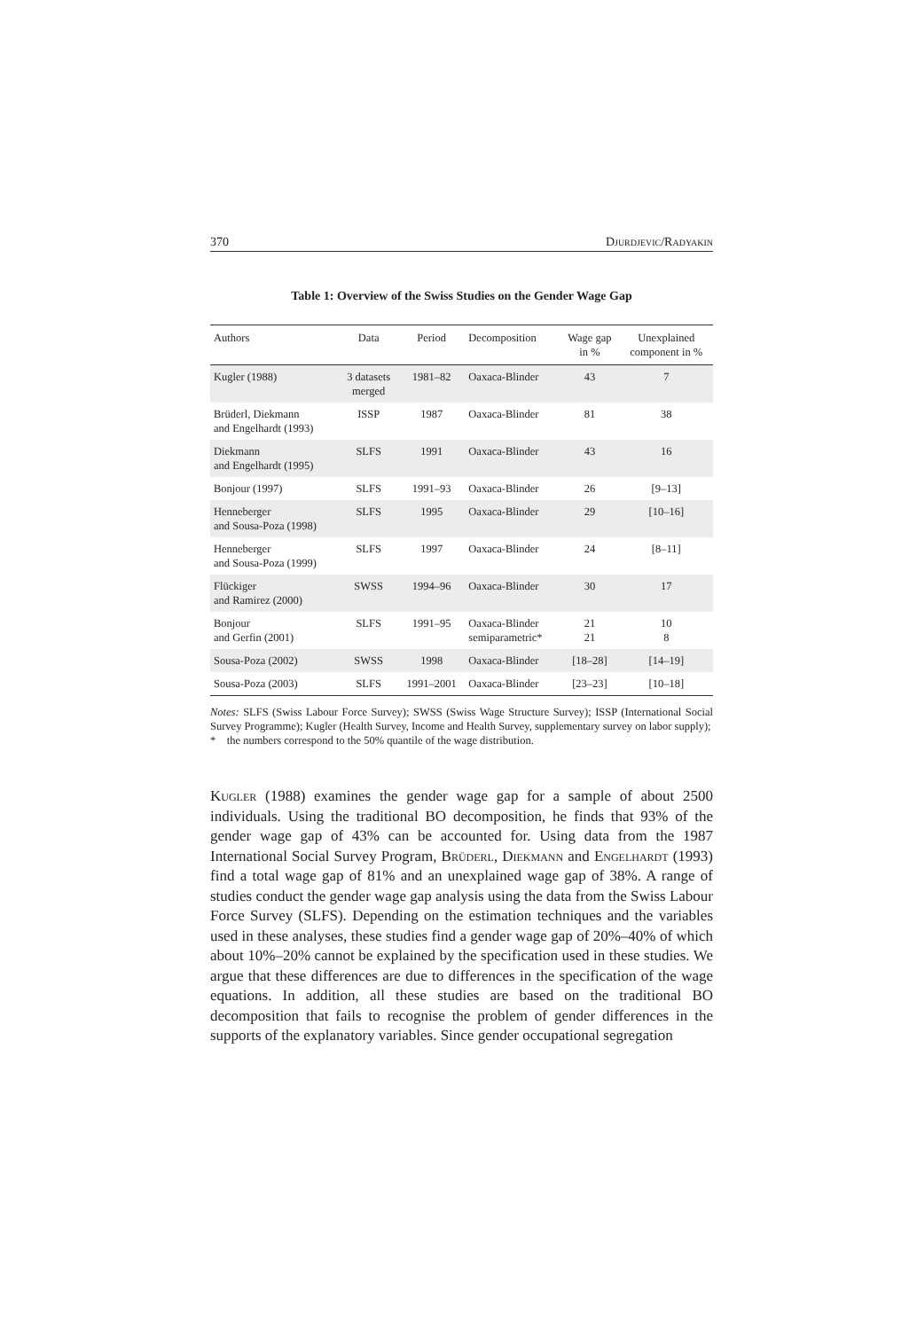370 Djurdjevic/Radyakin
Table 1: Overview of the Swiss Studies on the Gender Wage Gap
| Authors | Data | Period | Decomposition | Wage gap in % | Unexplained component in % |
| --- | --- | --- | --- | --- | --- |
| Kugler (1988) | 3 datasets merged | 1981–82 | Oaxaca-Blinder | 43 | 7 |
| Brüderl, Diekmann and Engelhardt (1993) | ISSP | 1987 | Oaxaca-Blinder | 81 | 38 |
| Diekmann and Engelhardt (1995) | SLFS | 1991 | Oaxaca-Blinder | 43 | 16 |
| Bonjour (1997) | SLFS | 1991–93 | Oaxaca-Blinder | 26 | [9–13] |
| Henneberger and Sousa-Poza (1998) | SLFS | 1995 | Oaxaca-Blinder | 29 | [10–16] |
| Henneberger and Sousa-Poza (1999) | SLFS | 1997 | Oaxaca-Blinder | 24 | [8–11] |
| Flückiger and Ramirez (2000) | SWSS | 1994–96 | Oaxaca-Blinder | 30 | 17 |
| Bonjour and Gerfin (2001) | SLFS | 1991–95 | Oaxaca-Blinder semiparametric* | 21 21 | 10 8 |
| Sousa-Poza (2002) | SWSS | 1998 | Oaxaca-Blinder | [18–28] | [14–19] |
| Sousa-Poza (2003) | SLFS | 1991–2001 | Oaxaca-Blinder | [23–23] | [10–18] |
Notes: SLFS (Swiss Labour Force Survey); SWSS (Swiss Wage Structure Survey); ISSP (International Social Survey Programme); Kugler (Health Survey, Income and Health Survey, supplementary survey on labor supply);
* the numbers correspond to the 50% quantile of the wage distribution.
Kugler (1988) examines the gender wage gap for a sample of about 2500 individuals. Using the traditional BO decomposition, he finds that 93% of the gender wage gap of 43% can be accounted for. Using data from the 1987 International Social Survey Program, Brüderl, Diekmann and Engelhardt (1993) find a total wage gap of 81% and an unexplained wage gap of 38%. A range of studies conduct the gender wage gap analysis using the data from the Swiss Labour Force Survey (SLFS). Depending on the estimation techniques and the variables used in these analyses, these studies find a gender wage gap of 20%–40% of which about 10%–20% cannot be explained by the specification used in these studies. We argue that these differences are due to differences in the specification of the wage equations. In addition, all these studies are based on the traditional BO decomposition that fails to recognise the problem of gender differences in the supports of the explanatory variables. Since gender occupational segregation